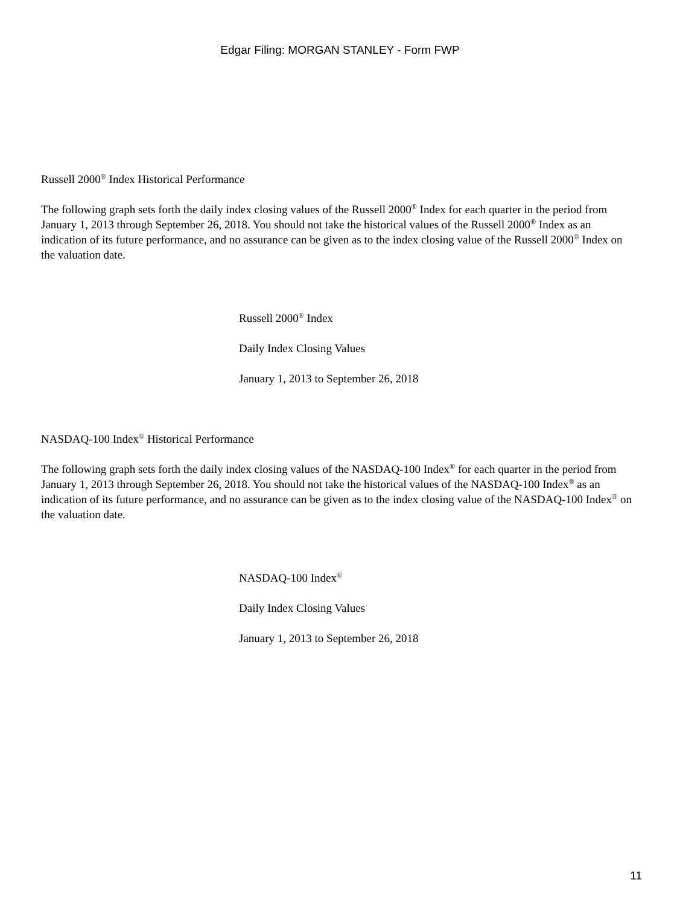Edgar Filing: MORGAN STANLEY - Form FWP
Russell 2000<sup>®</sup> Index Historical Performance
The following graph sets forth the daily index closing values of the Russell 2000<sup>®</sup> Index for each quarter in the period from January 1, 2013 through September 26, 2018. You should not take the historical values of the Russell 2000<sup>®</sup> Index as an indication of its future performance, and no assurance can be given as to the index closing value of the Russell 2000<sup>®</sup> Index on the valuation date.
Russell 2000<sup>®</sup> Index
Daily Index Closing Values
January 1, 2013 to September 26, 2018
NASDAQ-100 Index<sup>®</sup> Historical Performance
The following graph sets forth the daily index closing values of the NASDAQ-100 Index<sup>®</sup> for each quarter in the period from January 1, 2013 through September 26, 2018. You should not take the historical values of the NASDAQ-100 Index<sup>®</sup> as an indication of its future performance, and no assurance can be given as to the index closing value of the NASDAQ-100 Index<sup>®</sup> on the valuation date.
NASDAQ-100 Index<sup>®</sup>
Daily Index Closing Values
January 1, 2013 to September 26, 2018
11